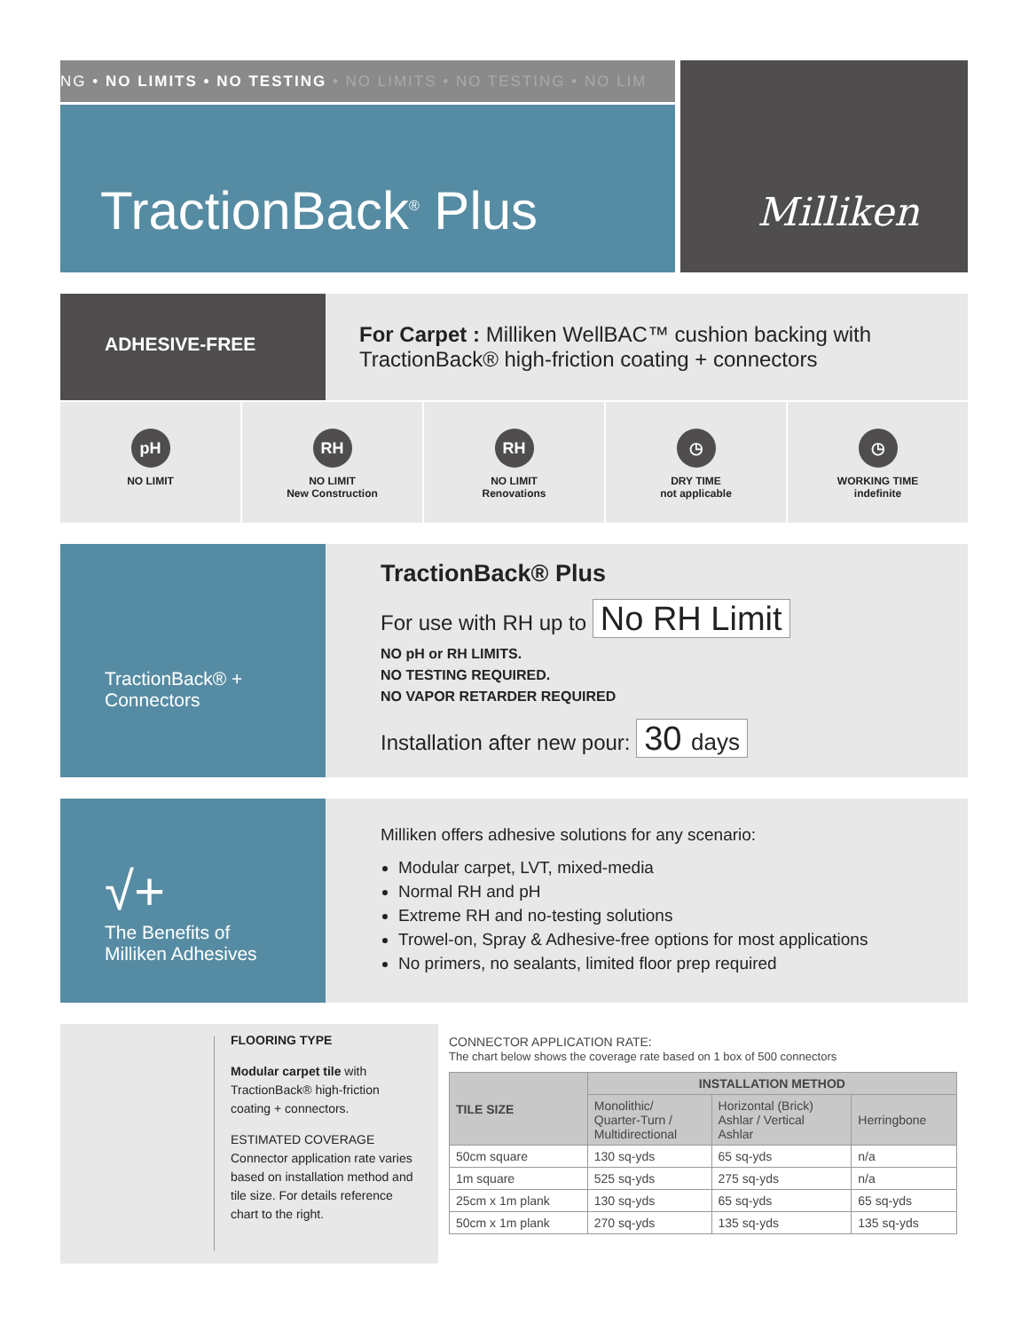NG • NO LIMITS • NO TESTING • NO LIMITS • NO TESTING • NO LIM
TractionBack<sup>®</sup> Plus
Milliken
ADHESIVE-FREE
For Carpet : Milliken WellBAC™ cushion backing with
TractionBack® high-friction coating + connectors
pH
NO LIMIT
RH
NO LIMIT
New Construction
RH
NO LIMIT
Renovations
◷
DRY TIME
not applicable
◷
WORKING TIME
indefinite
TractionBack® +
Connectors
TractionBack® Plus
For use with RH up to No RH Limit
NO pH or RH LIMITS.
NO TESTING REQUIRED.
NO VAPOR RETARDER REQUIRED
Installation after new pour: 30 days
√+
The Benefits of
Milliken Adhesives
Milliken offers adhesive solutions for any scenario:
Modular carpet, LVT, mixed-media
Normal RH and pH
Extreme RH and no-testing solutions
Trowel-on, Spray & Adhesive-free options for most applications
No primers, no sealants, limited floor prep required
FLOORING TYPE
Modular carpet tile with TractionBack® high-friction coating + connectors.
ESTIMATED COVERAGE
Connector application rate varies based on installation method and tile size. For details reference chart to the right.
CONNECTOR APPLICATION RATE:
The chart below shows the coverage rate based on 1 box of 500 connectors
| TILE SIZE | INSTALLATION METHOD | | |
| --- | --- | --- | --- |
| | Monolithic/ Quarter-Turn / Multidirectional | Horizontal (Brick) Ashlar / Vertical Ashlar | Herringbone |
| 50cm square | 130 sq-yds | 65 sq-yds | n/a |
| 1m square | 525 sq-yds | 275 sq-yds | n/a |
| 25cm x 1m plank | 130 sq-yds | 65 sq-yds | 65 sq-yds |
| 50cm x 1m plank | 270 sq-yds | 135 sq-yds | 135 sq-yds |